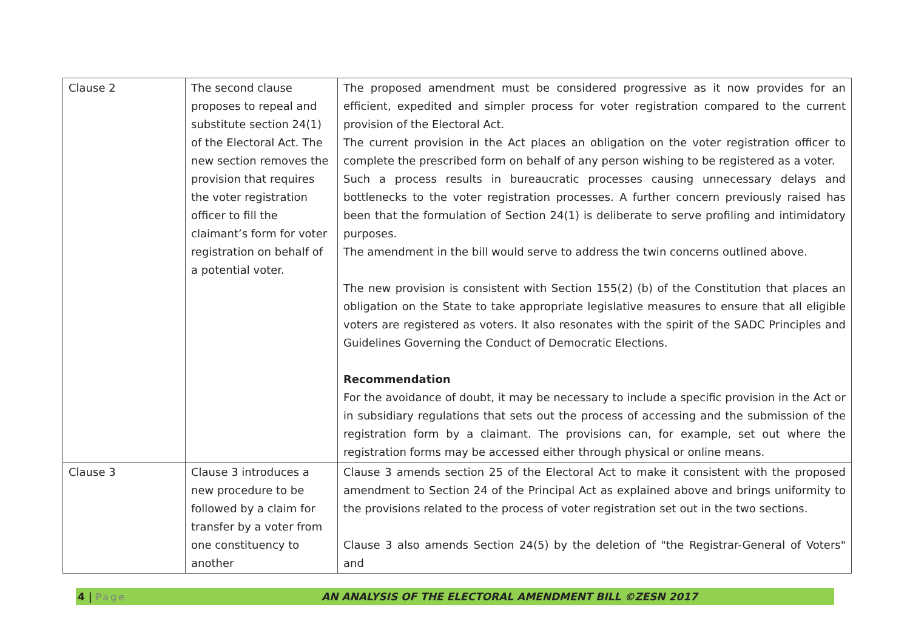| Clause 2 | The second clause proposes to repeal and substitute section 24(1) of the Electoral Act. The new section removes the provision that requires the voter registration officer to fill the claimant’s form for voter registration on behalf of a potential voter. | The proposed amendment must be considered progressive as it now provides for an efficient, expedited and simpler process for voter registration compared to the current provision of the Electoral Act. The current provision in the Act places an obligation on the voter registration officer to complete the prescribed form on behalf of any person wishing to be registered as a voter. Such a process results in bureaucratic processes causing unnecessary delays and bottlenecks to the voter registration processes. A further concern previously raised has been that the formulation of Section 24(1) is deliberate to serve profiling and intimidatory purposes. The amendment in the bill would serve to address the twin concerns outlined above. The new provision is consistent with Section 155(2) (b) of the Constitution that places an obligation on the State to take appropriate legislative measures to ensure that all eligible voters are registered as voters. It also resonates with the spirit of the SADC Principles and Guidelines Governing the Conduct of Democratic Elections. Recommendation For the avoidance of doubt, it may be necessary to include a specific provision in the Act or in subsidiary regulations that sets out the process of accessing and the submission of the registration form by a claimant. The provisions can, for example, set out where the registration forms may be accessed either through physical or online means. |
| Clause 3 | Clause 3 introduces a new procedure to be followed by a claim for transfer by a voter from one constituency to another | Clause 3 amends section 25 of the Electoral Act to make it consistent with the proposed amendment to Section 24 of the Principal Act as explained above and brings uniformity to the provisions related to the process of voter registration set out in the two sections. Clause 3 also amends Section 24(5) by the deletion of "the Registrar-General of Voters" and |
4 | Page AN ANALYSIS OF THE ELECTORAL AMENDMENT BILL ©ZESN 2017